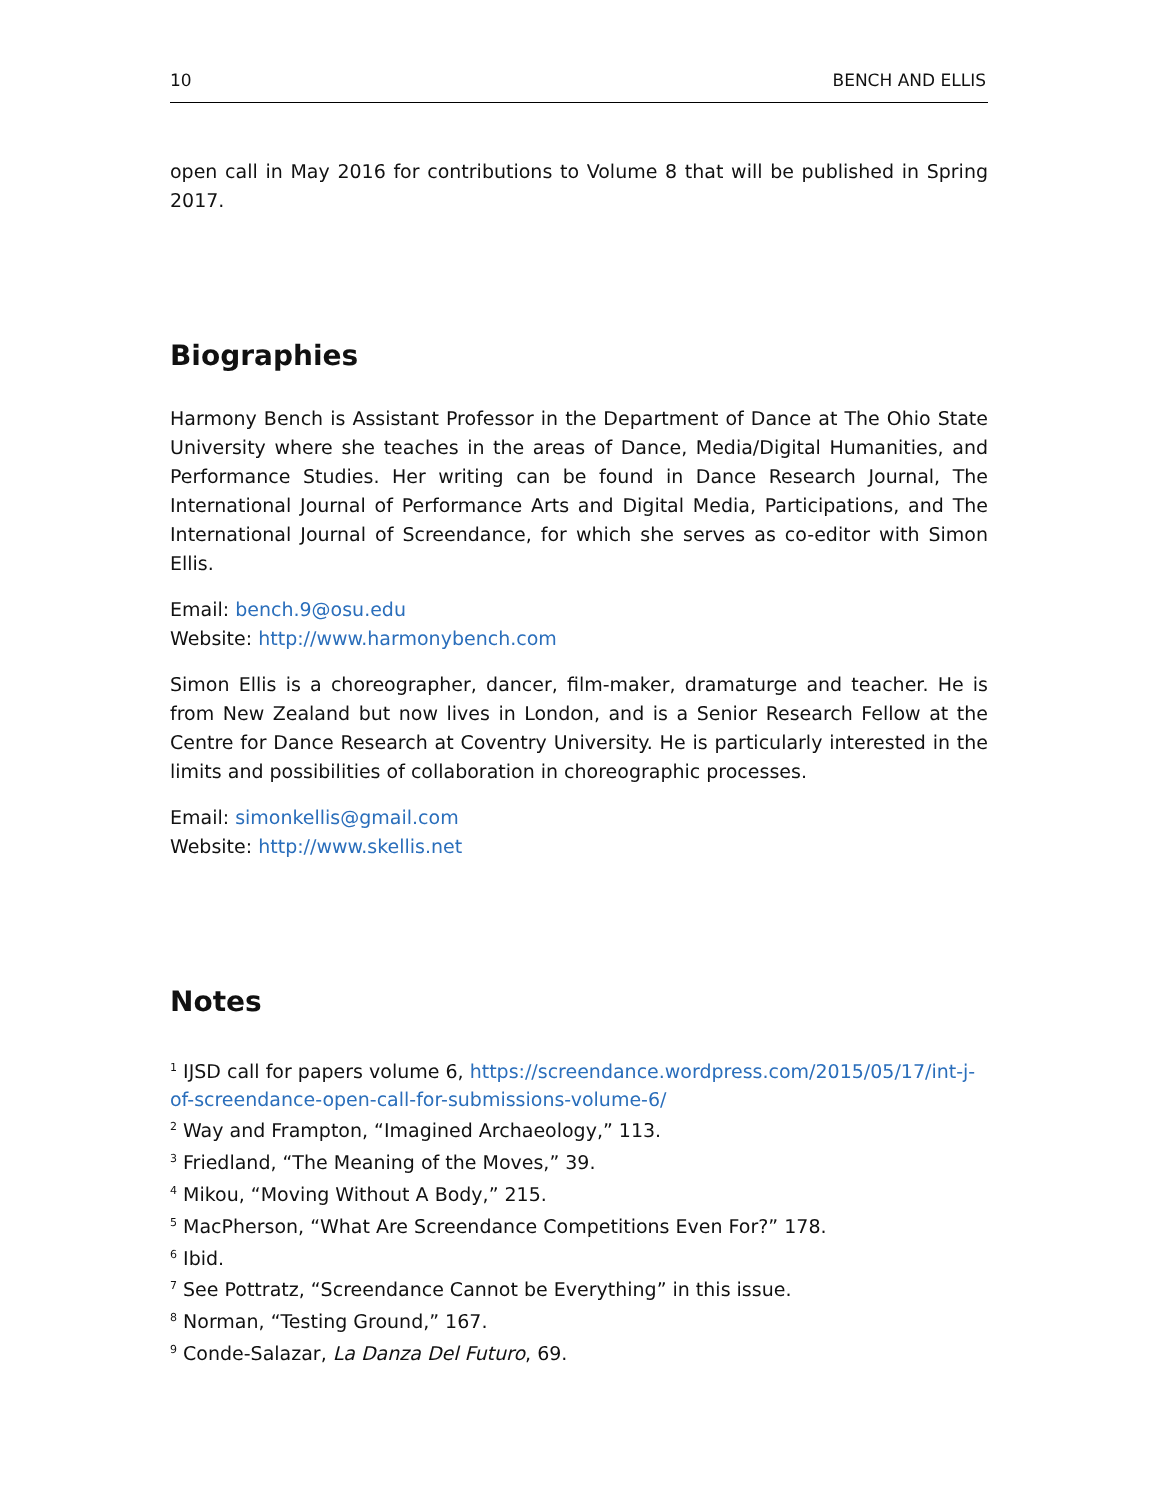10 BENCH AND ELLIS
open call in May 2016 for contributions to Volume 8 that will be published in Spring 2017.
Biographies
Harmony Bench is Assistant Professor in the Department of Dance at The Ohio State University where she teaches in the areas of Dance, Media/Digital Humanities, and Performance Studies. Her writing can be found in Dance Research Journal, The International Journal of Performance Arts and Digital Media, Participations, and The International Journal of Screendance, for which she serves as co-editor with Simon Ellis.
Email: bench.9@osu.edu
Website: http://www.harmonybench.com
Simon Ellis is a choreographer, dancer, film-maker, dramaturge and teacher. He is from New Zealand but now lives in London, and is a Senior Research Fellow at the Centre for Dance Research at Coventry University. He is particularly interested in the limits and possibilities of collaboration in choreographic processes.
Email: simonkellis@gmail.com
Website: http://www.skellis.net
Notes
<sup>1</sup> IJSD call for papers volume 6, https://screendance.wordpress.com/2015/05/17/int-j-of-screendance-open-call-for-submissions-volume-6/
<sup>2</sup> Way and Frampton, “Imagined Archaeology,” 113.
<sup>3</sup> Friedland, “The Meaning of the Moves,” 39.
<sup>4</sup> Mikou, “Moving Without A Body,” 215.
<sup>5</sup> MacPherson, “What Are Screendance Competitions Even For?” 178.
<sup>6</sup> Ibid.
<sup>7</sup> See Pottratz, “Screendance Cannot be Everything” in this issue.
<sup>8</sup> Norman, “Testing Ground,” 167.
<sup>9</sup> Conde-Salazar, La Danza Del Futuro, 69.